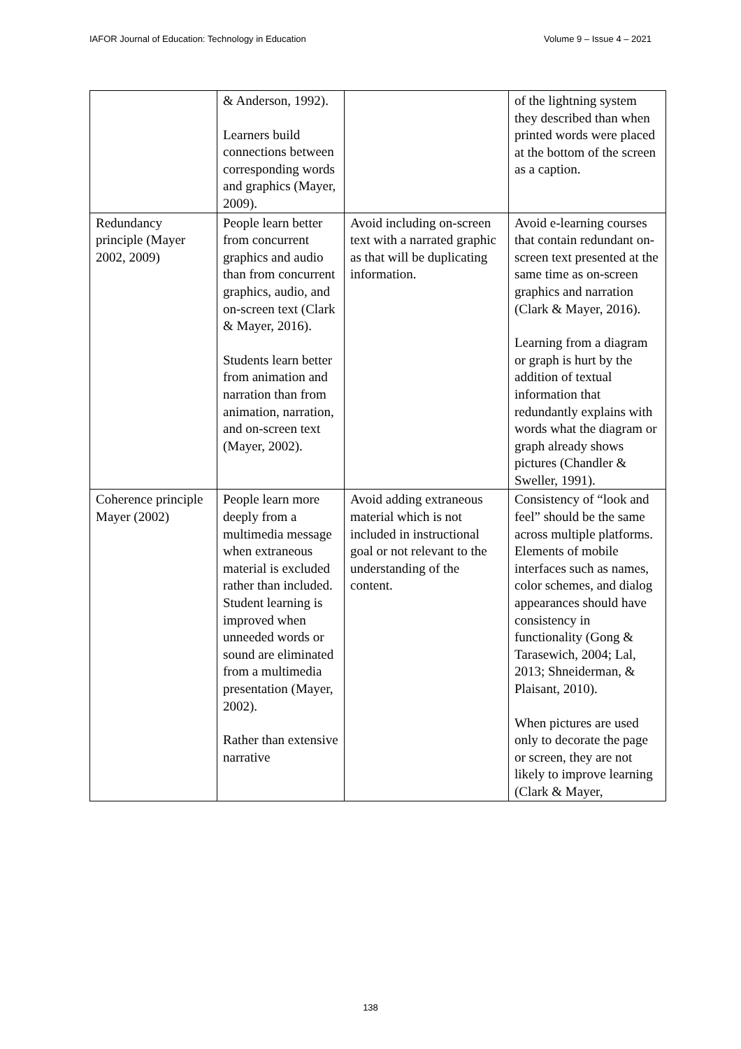IAFOR Journal of Education: Technology in Education Volume 9 – Issue 4 – 2021
| | & Anderson, 1992). Learners build connections between corresponding words and graphics (Mayer, 2009). | | of the lightning system they described than when printed words were placed at the bottom of the screen as a caption. |
| Redundancy principle (Mayer 2002, 2009) | People learn better from concurrent graphics and audio than from concurrent graphics, audio, and on-screen text (Clark & Mayer, 2016). Students learn better from animation and narration than from animation, narration, and on-screen text (Mayer, 2002). | Avoid including on-screen text with a narrated graphic as that will be duplicating information. | Avoid e-learning courses that contain redundant on-screen text presented at the same time as on-screen graphics and narration (Clark & Mayer, 2016). Learning from a diagram or graph is hurt by the addition of textual information that redundantly explains with words what the diagram or graph already shows pictures (Chandler & Sweller, 1991). |
| Coherence principle Mayer (2002) | People learn more deeply from a multimedia message when extraneous material is excluded rather than included. Student learning is improved when unneeded words or sound are eliminated from a multimedia presentation (Mayer, 2002). Rather than extensive narrative | Avoid adding extraneous material which is not included in instructional goal or not relevant to the understanding of the content. | Consistency of “look and feel” should be the same across multiple platforms. Elements of mobile interfaces such as names, color schemes, and dialog appearances should have consistency in functionality (Gong & Tarasewich, 2004; Lal, 2013; Shneiderman, & Plaisant, 2010). When pictures are used only to decorate the page or screen, they are not likely to improve learning (Clark & Mayer, |
138